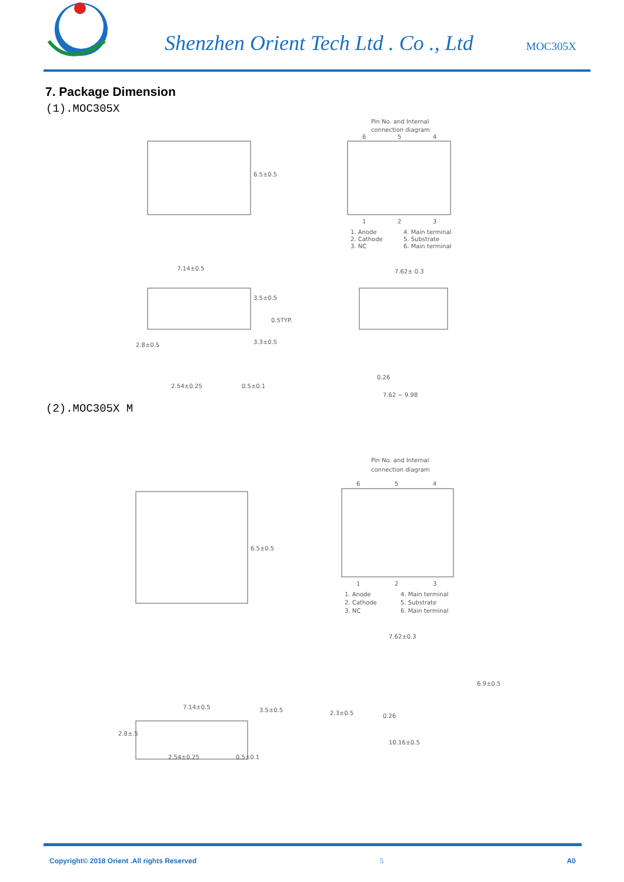Shenzhen Orient Tech Ltd . Co ., Ltd
MOC305X
7. Package Dimension
(1).MOC305X
6.5±0.5
7.14±0.5
3.5±0.5
0.5TYP.
3.3±0.5
2.8±0.5
2.54±0.25
0.5±0.1
Pin No. and Internal
connection diagram
6
5
4
1
2
3
1. Anode
2. Cathode
3. NC
4. Main terminal
5. Substrate
6. Main terminal
7.62± 0.3
0.26
7.62 ~ 9.98
(2).MOC305X M
6.5±0.5
7.14±0.5
3.5±0.5
2.8±.5
2.54±0.25
0.5±0.1
Pin No. and Internal
connection diagram
6
5
4
1
2
3
1. Anode
2. Cathode
3. NC
4. Main terminal
5. Substrate
6. Main terminal
7.62±0.3
6.9±0.5
2.3±0.5
0.26
10.16±0.5
Copyright© 2018 Orient .All rights Reserved 5 A0